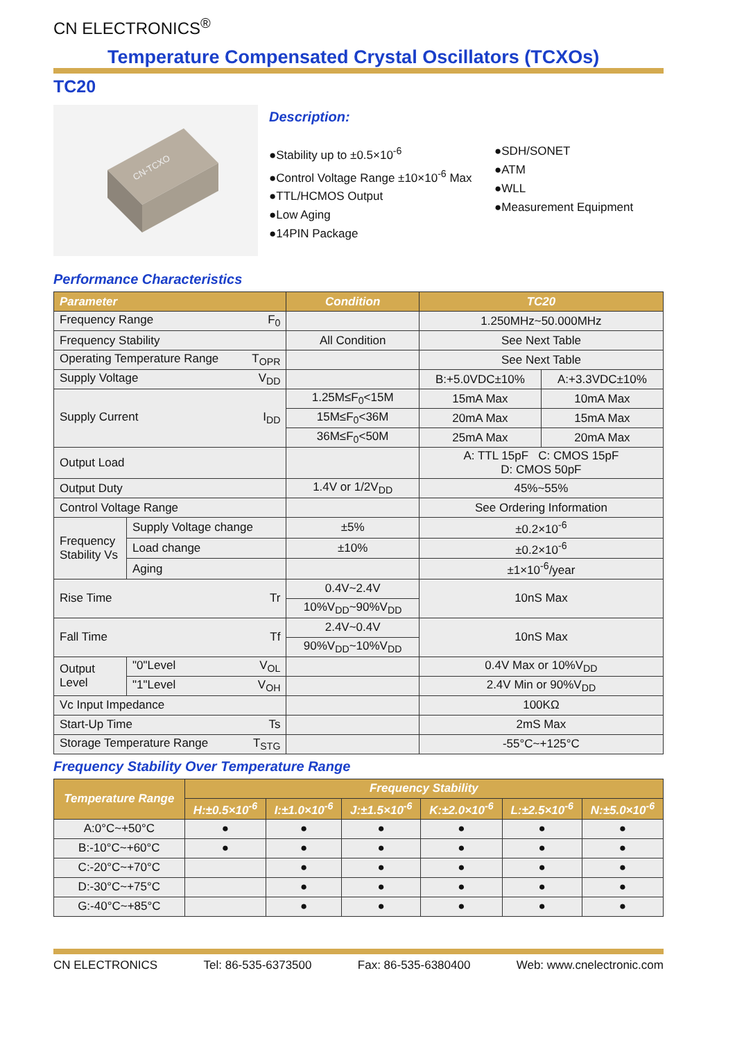CN ELECTRONICS<sup>®</sup>
Temperature Compensated Crystal Oscillators (TCXOs)
TC20
CN-TCXO
Description:
●Stability up to ±0.5×10<sup>-6</sup>
●Control Voltage Range ±10×10<sup>-6</sup> Max
●TTL/HCMOS Output
●Low Aging
●14PIN Package
●SDH/SONET
●ATM
●WLL
●Measurement Equipment
Performance Characteristics
| Parameter | | Condition | TC20 | |
| --- | --- | --- | --- | --- |
| Frequency Range F<sub>0</sub> | | | 1.250MHz~50.000MHz | |
| Frequency Stability | | All Condition | See Next Table | |
| Operating Temperature Range T<sub>OPR</sub> | | | See Next Table | |
| Supply Voltage V<sub>DD</sub> | | | B:+5.0VDC±10% | A:+3.3VDC±10% |
| Supply Current I<sub>DD</sub> | | 1.25M≤F<sub>0</sub><15M | 15mA Max | 10mA Max |
| | | 15M≤F<sub>0</sub><36M | 20mA Max | 15mA Max |
| | | 36M≤F<sub>0</sub><50M | 25mA Max | 20mA Max |
| Output Load | | | A: TTL 15pF C: CMOS 15pF D: CMOS 50pF | |
| Output Duty | | 1.4V or 1/2V<sub>DD</sub> | 45%~55% | |
| Control Voltage Range | | | See Ordering Information | |
| Frequency Stability Vs | Supply Voltage change | ±5% | ±0.2×10<sup>-6</sup> | |
| | Load change | ±10% | ±0.2×10<sup>-6</sup> | |
| | Aging | | ±1×10<sup>-6</sup>/year | |
| Rise Time Tr | | 0.4V~2.4V | 10nS Max | |
| | | 10%V<sub>DD</sub>~90%V<sub>DD</sub> | | |
| Fall Time Tf | | 2.4V~0.4V | 10nS Max | |
| | | 90%V<sub>DD</sub>~10%V<sub>DD</sub> | | |
| Output Level | "0"Level V<sub>OL</sub> | | 0.4V Max or 10%V<sub>DD</sub> | |
| | "1"Level V<sub>OH</sub> | | 2.4V Min or 90%V<sub>DD</sub> | |
| Vc Input Impedance | | | 100KΩ | |
| Start-Up Time Ts | | | 2mS Max | |
| Storage Temperature Range T<sub>STG</sub> | | | -55°C~+125°C | |
Frequency Stability Over Temperature Range
| Temperature Range | Frequency Stability | | | | | |
| --- | --- | --- | --- | --- | --- | --- |
| | H:±0.5×10<sup>-6</sup> | I:±1.0×10<sup>-6</sup> | J:±1.5×10<sup>-6</sup> | K:±2.0×10<sup>-6</sup> | L:±2.5×10<sup>-6</sup> | N:±5.0×10<sup>-6</sup> |
| A:0°C~+50°C | ● | ● | ● | ● | ● | ● |
| B:-10°C~+60°C | ● | ● | ● | ● | ● | ● |
| C:-20°C~+70°C | | ● | ● | ● | ● | ● |
| D:-30°C~+75°C | | ● | ● | ● | ● | ● |
| G:-40°C~+85°C | | ● | ● | ● | ● | ● |
CN ELECTRONICS Tel: 86-535-6373500 Fax: 86-535-6380400 Web: www.cnelectronic.com